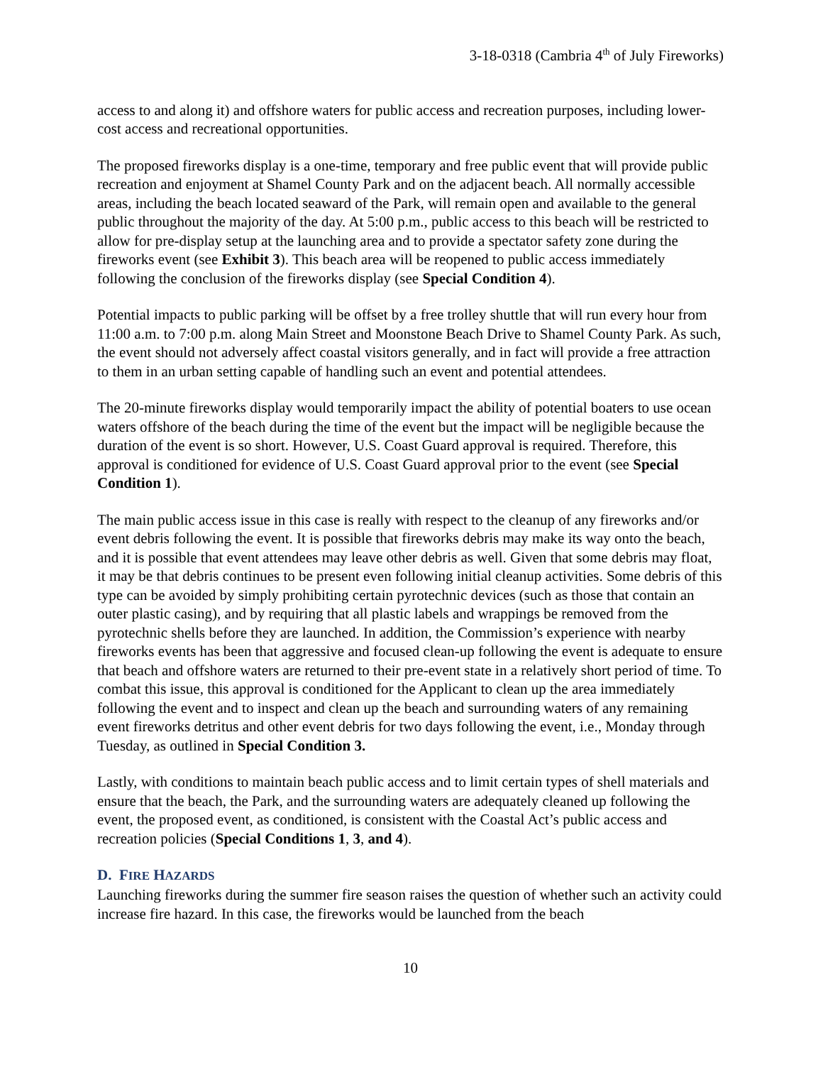3-18-0318 (Cambria 4<sup>th</sup> of July Fireworks)
access to and along it) and offshore waters for public access and recreation purposes, including lower-cost access and recreational opportunities.
The proposed fireworks display is a one-time, temporary and free public event that will provide public recreation and enjoyment at Shamel County Park and on the adjacent beach. All normally accessible areas, including the beach located seaward of the Park, will remain open and available to the general public throughout the majority of the day. At 5:00 p.m., public access to this beach will be restricted to allow for pre-display setup at the launching area and to provide a spectator safety zone during the fireworks event (see Exhibit 3). This beach area will be reopened to public access immediately following the conclusion of the fireworks display (see Special Condition 4).
Potential impacts to public parking will be offset by a free trolley shuttle that will run every hour from 11:00 a.m. to 7:00 p.m. along Main Street and Moonstone Beach Drive to Shamel County Park. As such, the event should not adversely affect coastal visitors generally, and in fact will provide a free attraction to them in an urban setting capable of handling such an event and potential attendees.
The 20-minute fireworks display would temporarily impact the ability of potential boaters to use ocean waters offshore of the beach during the time of the event but the impact will be negligible because the duration of the event is so short. However, U.S. Coast Guard approval is required. Therefore, this approval is conditioned for evidence of U.S. Coast Guard approval prior to the event (see Special Condition 1).
The main public access issue in this case is really with respect to the cleanup of any fireworks and/or event debris following the event. It is possible that fireworks debris may make its way onto the beach, and it is possible that event attendees may leave other debris as well. Given that some debris may float, it may be that debris continues to be present even following initial cleanup activities. Some debris of this type can be avoided by simply prohibiting certain pyrotechnic devices (such as those that contain an outer plastic casing), and by requiring that all plastic labels and wrappings be removed from the pyrotechnic shells before they are launched. In addition, the Commission’s experience with nearby fireworks events has been that aggressive and focused clean-up following the event is adequate to ensure that beach and offshore waters are returned to their pre-event state in a relatively short period of time. To combat this issue, this approval is conditioned for the Applicant to clean up the area immediately following the event and to inspect and clean up the beach and surrounding waters of any remaining event fireworks detritus and other event debris for two days following the event, i.e., Monday through Tuesday, as outlined in Special Condition 3.
Lastly, with conditions to maintain beach public access and to limit certain types of shell materials and ensure that the beach, the Park, and the surrounding waters are adequately cleaned up following the event, the proposed event, as conditioned, is consistent with the Coastal Act’s public access and recreation policies (Special Conditions 1, 3, and 4).
D. FIRE HAZARDS
Launching fireworks during the summer fire season raises the question of whether such an activity could increase fire hazard. In this case, the fireworks would be launched from the beach
10